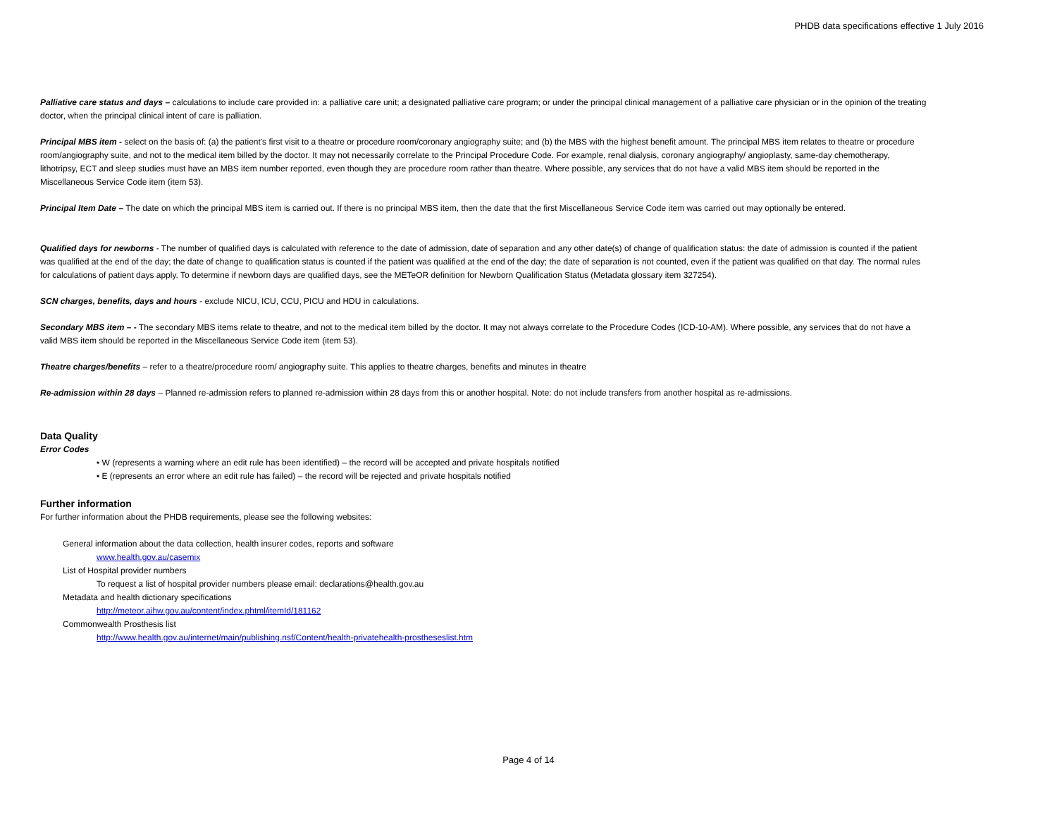PHDB data specifications effective 1 July 2016
Palliative care status and days – calculations to include care provided in: a palliative care unit; a designated palliative care program; or under the principal clinical management of a palliative care physician or in the opinion of the treating doctor, when the principal clinical intent of care is palliation.
Principal MBS item - select on the basis of: (a) the patient's first visit to a theatre or procedure room/coronary angiography suite; and (b) the MBS with the highest benefit amount. The principal MBS item relates to theatre or procedure room/angiography suite, and not to the medical item billed by the doctor. It may not necessarily correlate to the Principal Procedure Code. For example, renal dialysis, coronary angiography/ angioplasty, same-day chemotherapy, lithotripsy, ECT and sleep studies must have an MBS item number reported, even though they are procedure room rather than theatre. Where possible, any services that do not have a valid MBS item should be reported in the Miscellaneous Service Code item (item 53).
Principal Item Date – The date on which the principal MBS item is carried out. If there is no principal MBS item, then the date that the first Miscellaneous Service Code item was carried out may optionally be entered.
Qualified days for newborns - The number of qualified days is calculated with reference to the date of admission, date of separation and any other date(s) of change of qualification status: the date of admission is counted if the patient was qualified at the end of the day; the date of change to qualification status is counted if the patient was qualified at the end of the day; the date of separation is not counted, even if the patient was qualified on that day. The normal rules for calculations of patient days apply. To determine if newborn days are qualified days, see the METeOR definition for Newborn Qualification Status (Metadata glossary item 327254).
SCN charges, benefits, days and hours - exclude NICU, ICU, CCU, PICU and HDU in calculations.
Secondary MBS item – - The secondary MBS items relate to theatre, and not to the medical item billed by the doctor. It may not always correlate to the Procedure Codes (ICD-10-AM). Where possible, any services that do not have a valid MBS item should be reported in the Miscellaneous Service Code item (item 53).
Theatre charges/benefits – refer to a theatre/procedure room/ angiography suite. This applies to theatre charges, benefits and minutes in theatre
Re-admission within 28 days – Planned re-admission refers to planned re-admission within 28 days from this or another hospital. Note: do not include transfers from another hospital as re-admissions.
Data Quality
Error Codes
• W (represents a warning where an edit rule has been identified) – the record will be accepted and private hospitals notified
• E (represents an error where an edit rule has failed) – the record will be rejected and private hospitals notified
Further information
For further information about the PHDB requirements, please see the following websites:
General information about the data collection, health insurer codes, reports and software
www.health.gov.au/casemix
List of Hospital provider numbers
To request a list of hospital provider numbers please email: declarations@health.gov.au
Metadata and health dictionary specifications
http://meteor.aihw.gov.au/content/index.phtml/itemId/181162
Commonwealth Prosthesis list
http://www.health.gov.au/internet/main/publishing.nsf/Content/health-privatehealth-prostheseslist.htm
Page 4 of 14